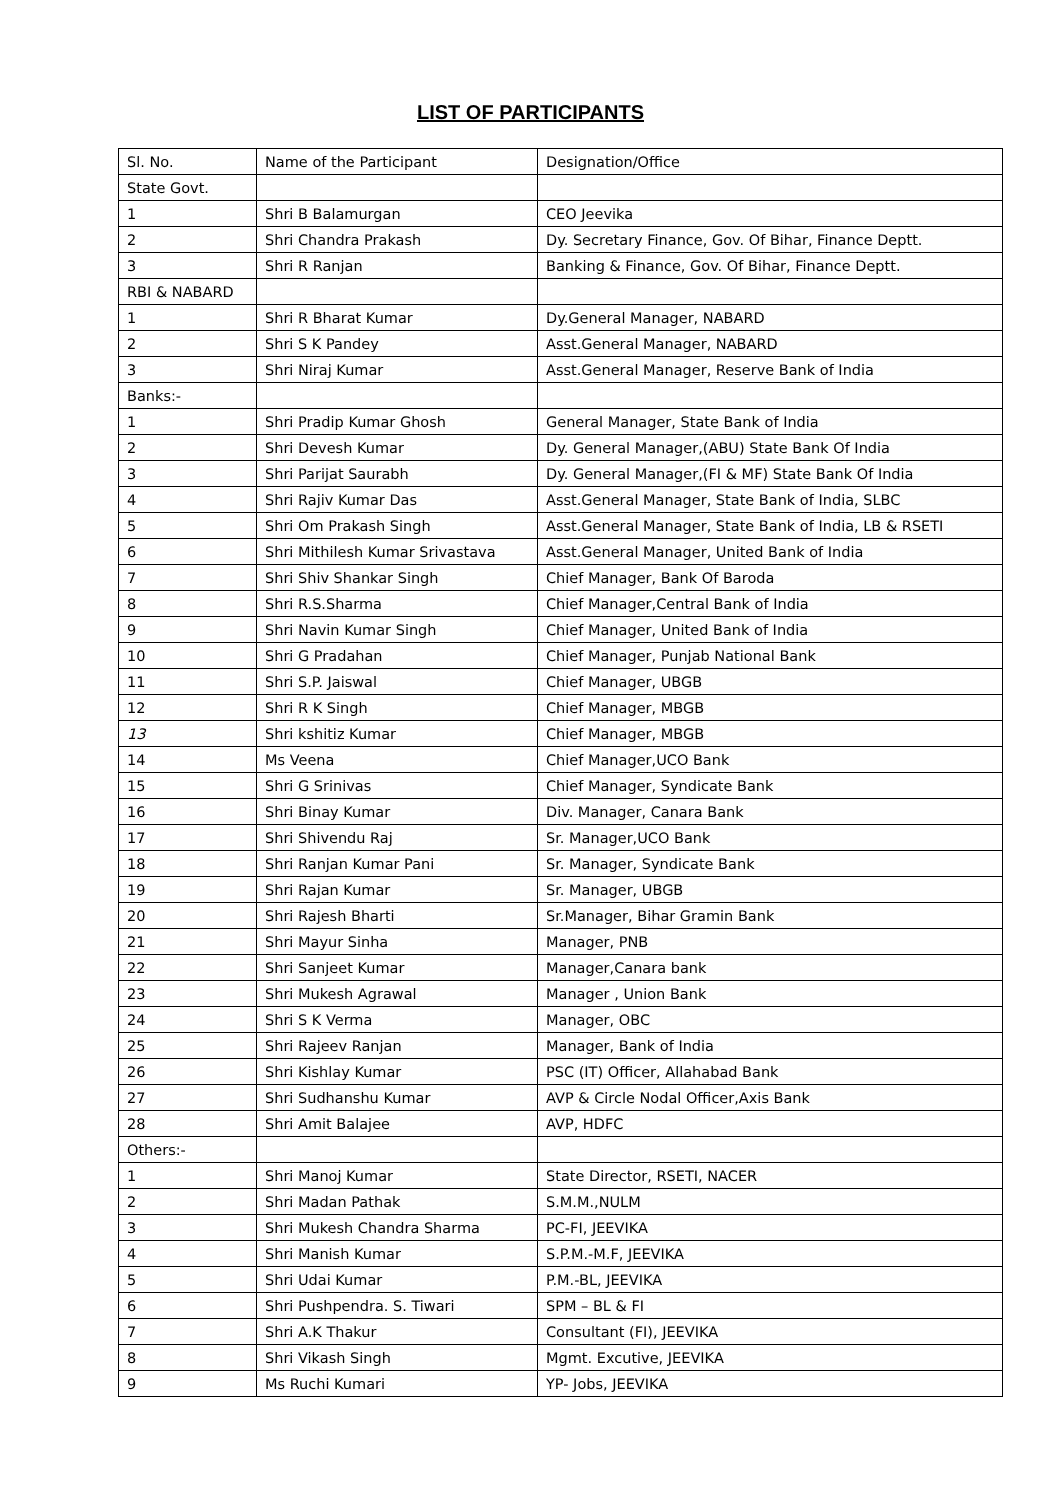LIST OF PARTICIPANTS
| Sl. No. | Name of the Participant | Designation/Office |
| State Govt. | | |
| 1 | Shri B Balamurgan | CEO Jeevika |
| 2 | Shri Chandra Prakash | Dy. Secretary Finance, Gov. Of Bihar, Finance Deptt. |
| 3 | Shri R Ranjan | Banking & Finance, Gov. Of Bihar, Finance Deptt. |
| RBI & NABARD | | |
| 1 | Shri R Bharat Kumar | Dy.General Manager, NABARD |
| 2 | Shri S K Pandey | Asst.General Manager, NABARD |
| 3 | Shri Niraj Kumar | Asst.General Manager, Reserve Bank of India |
| Banks:- | | |
| 1 | Shri Pradip Kumar Ghosh | General Manager, State Bank of India |
| 2 | Shri Devesh Kumar | Dy. General Manager,(ABU) State Bank Of India |
| 3 | Shri Parijat Saurabh | Dy. General Manager,(FI & MF) State Bank Of India |
| 4 | Shri Rajiv Kumar Das | Asst.General Manager, State Bank of India, SLBC |
| 5 | Shri Om Prakash Singh | Asst.General Manager, State Bank of India, LB & RSETI |
| 6 | Shri Mithilesh Kumar Srivastava | Asst.General Manager, United Bank of India |
| 7 | Shri Shiv Shankar Singh | Chief Manager, Bank Of Baroda |
| 8 | Shri R.S.Sharma | Chief Manager,Central Bank of India |
| 9 | Shri Navin Kumar Singh | Chief Manager, United Bank of India |
| 10 | Shri G Pradahan | Chief Manager, Punjab National Bank |
| 11 | Shri S.P. Jaiswal | Chief Manager, UBGB |
| 12 | Shri R K Singh | Chief Manager, MBGB |
| 13 | Shri kshitiz Kumar | Chief Manager, MBGB |
| 14 | Ms Veena | Chief Manager,UCO Bank |
| 15 | Shri G Srinivas | Chief Manager, Syndicate Bank |
| 16 | Shri Binay Kumar | Div. Manager, Canara Bank |
| 17 | Shri Shivendu Raj | Sr. Manager,UCO Bank |
| 18 | Shri Ranjan Kumar Pani | Sr. Manager, Syndicate Bank |
| 19 | Shri Rajan Kumar | Sr. Manager, UBGB |
| 20 | Shri Rajesh Bharti | Sr.Manager, Bihar Gramin Bank |
| 21 | Shri Mayur Sinha | Manager, PNB |
| 22 | Shri Sanjeet Kumar | Manager,Canara bank |
| 23 | Shri Mukesh Agrawal | Manager , Union Bank |
| 24 | Shri S K Verma | Manager, OBC |
| 25 | Shri Rajeev Ranjan | Manager, Bank of India |
| 26 | Shri Kishlay Kumar | PSC (IT) Officer, Allahabad Bank |
| 27 | Shri Sudhanshu Kumar | AVP & Circle Nodal Officer,Axis Bank |
| 28 | Shri Amit Balajee | AVP, HDFC |
| Others:- | | |
| 1 | Shri Manoj Kumar | State Director, RSETI, NACER |
| 2 | Shri Madan Pathak | S.M.M.,NULM |
| 3 | Shri Mukesh Chandra Sharma | PC-FI, JEEVIKA |
| 4 | Shri Manish Kumar | S.P.M.-M.F, JEEVIKA |
| 5 | Shri Udai Kumar | P.M.-BL, JEEVIKA |
| 6 | Shri Pushpendra. S. Tiwari | SPM – BL & FI |
| 7 | Shri A.K Thakur | Consultant (FI), JEEVIKA |
| 8 | Shri Vikash Singh | Mgmt. Excutive, JEEVIKA |
| 9 | Ms Ruchi Kumari | YP- Jobs, JEEVIKA |